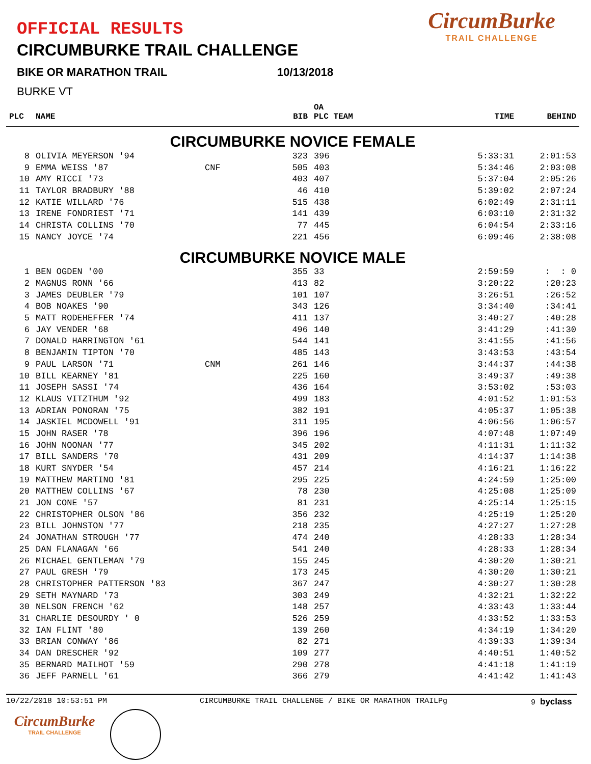OFFICIAL RESULTS
CIRCUMBURKE TRAIL CHALLENGE
BIKE OR MARATHON TRAIL 10/13/2018
BURKE VT
CircumBurke
TRAIL CHALLENGE
| PLC | NAME | | BIB | OA PLC TEAM | TIME | BEHIND |
| --- | --- | --- | --- | --- | --- | --- |
| CIRCUMBURKE NOVICE FEMALE | | | | | | |
| 8 | OLIVIA MEYERSON '94 | | 323 | 396 | 5:33:31 | 2:01:53 |
| 9 | EMMA WEISS '87 | CNF | 505 | 403 | 5:34:46 | 2:03:08 |
| 10 | AMY RICCI '73 | | 403 | 407 | 5:37:04 | 2:05:26 |
| 11 | TAYLOR BRADBURY '88 | | 46 | 410 | 5:39:02 | 2:07:24 |
| 12 | KATIE WILLARD '76 | | 515 | 438 | 6:02:49 | 2:31:11 |
| 13 | IRENE FONDRIEST '71 | | 141 | 439 | 6:03:10 | 2:31:32 |
| 14 | CHRISTA COLLINS '70 | | 77 | 445 | 6:04:54 | 2:33:16 |
| 15 | NANCY JOYCE '74 | | 221 | 456 | 6:09:46 | 2:38:08 |
| CIRCUMBURKE NOVICE MALE | | | | | | |
| 1 | BEN OGDEN '00 | | 355 | 33 | 2:59:59 | : : 0 |
| 2 | MAGNUS RONN '66 | | 413 | 82 | 3:20:22 | :20:23 |
| 3 | JAMES DEUBLER '79 | | 101 | 107 | 3:26:51 | :26:52 |
| 4 | BOB NOAKES '90 | | 343 | 126 | 3:34:40 | :34:41 |
| 5 | MATT RODEHEFFER '74 | | 411 | 137 | 3:40:27 | :40:28 |
| 6 | JAY VENDER '68 | | 496 | 140 | 3:41:29 | :41:30 |
| 7 | DONALD HARRINGTON '61 | | 544 | 141 | 3:41:55 | :41:56 |
| 8 | BENJAMIN TIPTON '70 | | 485 | 143 | 3:43:53 | :43:54 |
| 9 | PAUL LARSON '71 | CNM | 261 | 146 | 3:44:37 | :44:38 |
| 10 | BILL KEARNEY '81 | | 225 | 160 | 3:49:37 | :49:38 |
| 11 | JOSEPH SASSI '74 | | 436 | 164 | 3:53:02 | :53:03 |
| 12 | KLAUS VITZTHUM '92 | | 499 | 183 | 4:01:52 | 1:01:53 |
| 13 | ADRIAN PONORAN '75 | | 382 | 191 | 4:05:37 | 1:05:38 |
| 14 | JASKIEL MCDOWELL '91 | | 311 | 195 | 4:06:56 | 1:06:57 |
| 15 | JOHN RASER '78 | | 396 | 196 | 4:07:48 | 1:07:49 |
| 16 | JOHN NOONAN '77 | | 345 | 202 | 4:11:31 | 1:11:32 |
| 17 | BILL SANDERS '70 | | 431 | 209 | 4:14:37 | 1:14:38 |
| 18 | KURT SNYDER '54 | | 457 | 214 | 4:16:21 | 1:16:22 |
| 19 | MATTHEW MARTINO '81 | | 295 | 225 | 4:24:59 | 1:25:00 |
| 20 | MATTHEW COLLINS '67 | | 78 | 230 | 4:25:08 | 1:25:09 |
| 21 | JON CONE '57 | | 81 | 231 | 4:25:14 | 1:25:15 |
| 22 | CHRISTOPHER OLSON '86 | | 356 | 232 | 4:25:19 | 1:25:20 |
| 23 | BILL JOHNSTON '77 | | 218 | 235 | 4:27:27 | 1:27:28 |
| 24 | JONATHAN STROUGH '77 | | 474 | 240 | 4:28:33 | 1:28:34 |
| 25 | DAN FLANAGAN '66 | | 541 | 240 | 4:28:33 | 1:28:34 |
| 26 | MICHAEL GENTLEMAN '79 | | 155 | 245 | 4:30:20 | 1:30:21 |
| 27 | PAUL GRESH '79 | | 173 | 245 | 4:30:20 | 1:30:21 |
| 28 | CHRISTOPHER PATTERSON '83 | | 367 | 247 | 4:30:27 | 1:30:28 |
| 29 | SETH MAYNARD '73 | | 303 | 249 | 4:32:21 | 1:32:22 |
| 30 | NELSON FRENCH '62 | | 148 | 257 | 4:33:43 | 1:33:44 |
| 31 | CHARLIE DESOURDY ' 0 | | 526 | 259 | 4:33:52 | 1:33:53 |
| 32 | IAN FLINT '80 | | 139 | 260 | 4:34:19 | 1:34:20 |
| 33 | BRIAN CONWAY '86 | | 82 | 271 | 4:39:33 | 1:39:34 |
| 34 | DAN DRESCHER '92 | | 109 | 277 | 4:40:51 | 1:40:52 |
| 35 | BERNARD MAILHOT '59 | | 290 | 278 | 4:41:18 | 1:41:19 |
| 36 | JEFF PARNELL '61 | | 366 | 279 | 4:41:42 | 1:41:43 |
10/22/2018 10:53:51 PM CIRCUMBURKE TRAIL CHALLENGE / BIKE OR MARATHON TRAILPg 9 byclass
CircumBurke
TRAIL CHALLENGE